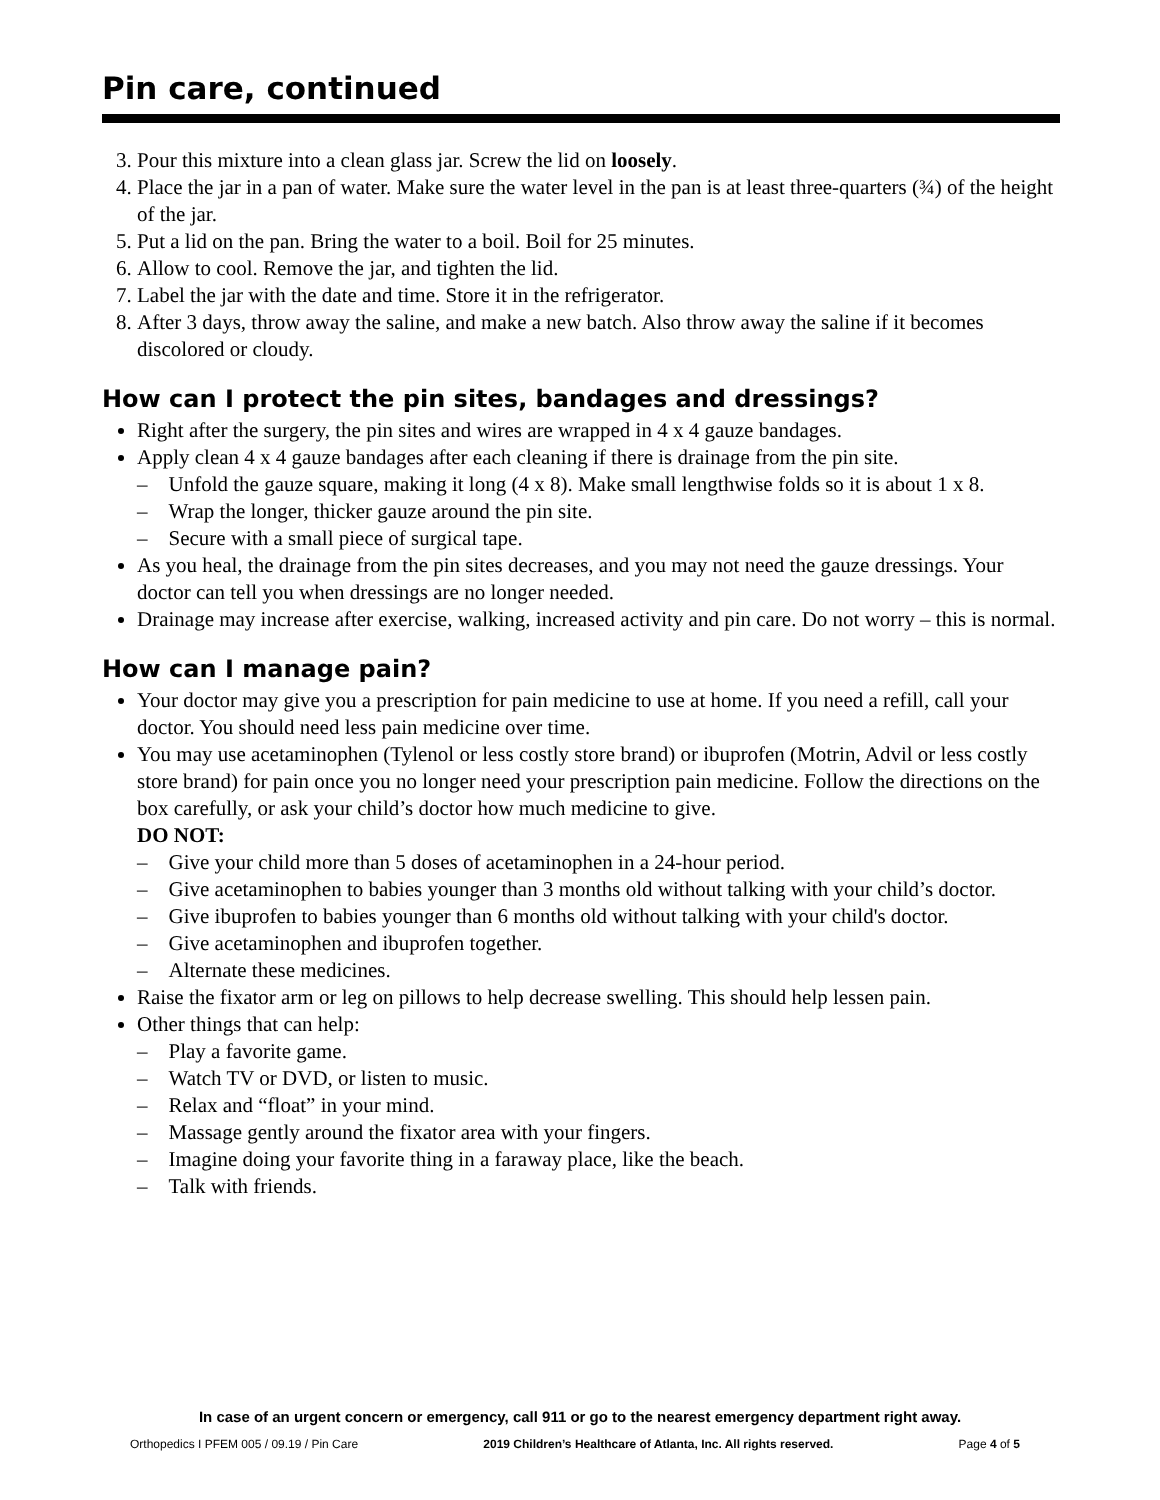Pin care, continued
3. Pour this mixture into a clean glass jar. Screw the lid on loosely.
4. Place the jar in a pan of water. Make sure the water level in the pan is at least three-quarters (¾) of the height of the jar.
5. Put a lid on the pan. Bring the water to a boil. Boil for 25 minutes.
6. Allow to cool. Remove the jar, and tighten the lid.
7. Label the jar with the date and time. Store it in the refrigerator.
8. After 3 days, throw away the saline, and make a new batch. Also throw away the saline if it becomes discolored or cloudy.
How can I protect the pin sites, bandages and dressings?
Right after the surgery, the pin sites and wires are wrapped in 4 x 4 gauze bandages.
Apply clean 4 x 4 gauze bandages after each cleaning if there is drainage from the pin site.
– Unfold the gauze square, making it long (4 x 8). Make small lengthwise folds so it is about 1 x 8.
– Wrap the longer, thicker gauze around the pin site.
– Secure with a small piece of surgical tape.
As you heal, the drainage from the pin sites decreases, and you may not need the gauze dressings. Your doctor can tell you when dressings are no longer needed.
Drainage may increase after exercise, walking, increased activity and pin care. Do not worry – this is normal.
How can I manage pain?
Your doctor may give you a prescription for pain medicine to use at home. If you need a refill, call your doctor. You should need less pain medicine over time.
You may use acetaminophen (Tylenol or less costly store brand) or ibuprofen (Motrin, Advil or less costly store brand) for pain once you no longer need your prescription pain medicine. Follow the directions on the box carefully, or ask your child’s doctor how much medicine to give.
DO NOT:
– Give your child more than 5 doses of acetaminophen in a 24-hour period.
– Give acetaminophen to babies younger than 3 months old without talking with your child’s doctor.
– Give ibuprofen to babies younger than 6 months old without talking with your child's doctor.
– Give acetaminophen and ibuprofen together.
– Alternate these medicines.
Raise the fixator arm or leg on pillows to help decrease swelling. This should help lessen pain.
Other things that can help:
– Play a favorite game.
– Watch TV or DVD, or listen to music.
– Relax and “float” in your mind.
– Massage gently around the fixator area with your fingers.
– Imagine doing your favorite thing in a faraway place, like the beach.
– Talk with friends.
In case of an urgent concern or emergency, call 911 or go to the nearest emergency department right away.
Orthopedics I PFEM 005 / 09.19 / Pin Care 2019 Children’s Healthcare of Atlanta, Inc. All rights reserved. Page 4 of 5